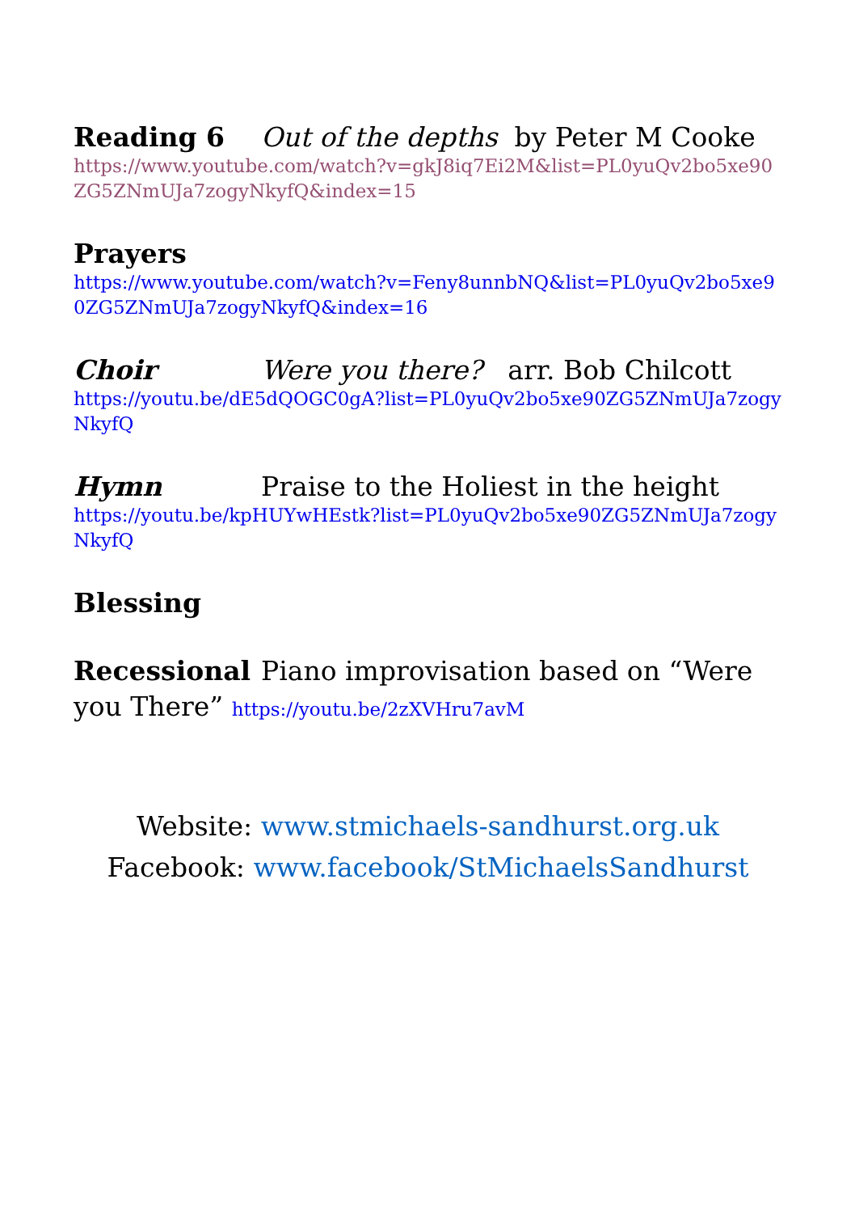Reading 6 Out of the depths by Peter M Cooke
https://www.youtube.com/watch?v=gkJ8iq7Ei2M&list=PL0yuQv2bo5xe90ZG5ZNmUJa7zogyNkyfQ&index=15
Prayers
https://www.youtube.com/watch?v=Feny8unnbNQ&list=PL0yuQv2bo5xe90ZG5ZNmUJa7zogyNkyfQ&index=16
Choir Were you there? arr. Bob Chilcott
https://youtu.be/dE5dQOGC0gA?list=PL0yuQv2bo5xe90ZG5ZNmUJa7zogyNkyfQ
Hymn Praise to the Holiest in the height
https://youtu.be/kpHUYwHEstk?list=PL0yuQv2bo5xe90ZG5ZNmUJa7zogyNkyfQ
Blessing
Recessional Piano improvisation based on “Were you There” https://youtu.be/2zXVHru7avM
Website: www.stmichaels-sandhurst.org.uk
Facebook: www.facebook/StMichaelsSandhurst